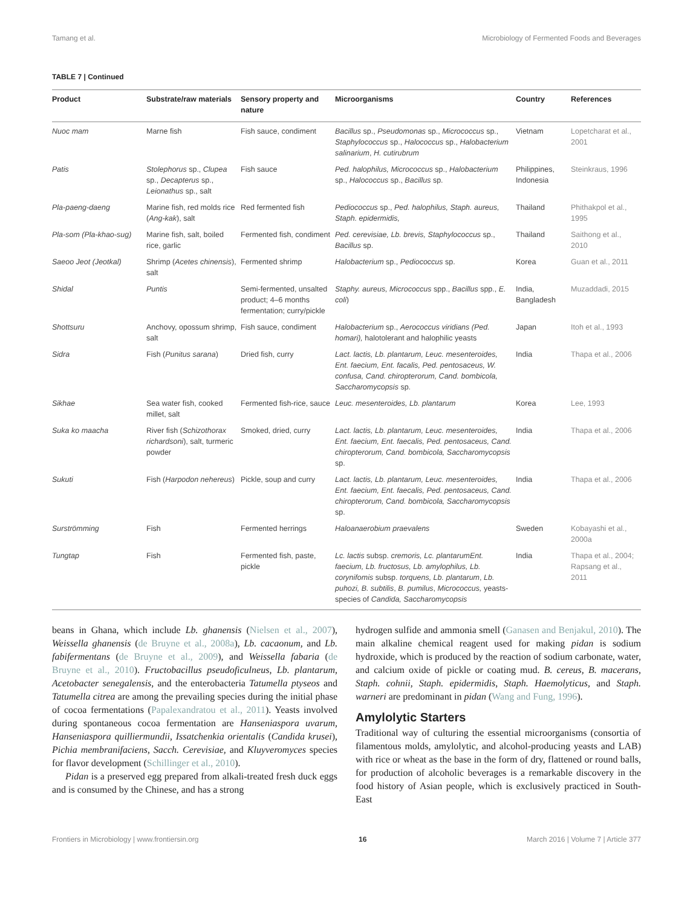Tamang et al. Microbiology of Fermented Foods and Beverages
TABLE 7 | Continued
| Product | Substrate/raw materials | Sensory property and nature | Microorganisms | Country | References |
| --- | --- | --- | --- | --- | --- |
| Nuoc mam | Marne fish | Fish sauce, condiment | Bacillus sp., Pseudomonas sp., Micrococcus sp., Staphylococcus sp., Halococcus sp., Halobacterium salinarium , H. cutirubrum | Vietnam | Lopetcharat et al., 2001 |
| Patis | Stolephorus sp., Clupea sp., Decapterus sp., Leionathus sp., salt | Fish sauce | Ped. halophilus, Micrococcus sp., Halobacterium sp., Halococcus sp., Bacillus sp. | Philippines, Indonesia | Steinkraus, 1996 |
| Pla-paeng-daeng | Marine fish, red molds rice ( Ang-kak ), salt | Red fermented fish | Pediococcus sp., Ped. halophilus, Staph. aureus, Staph. epidermidis, | Thailand | Phithakpol et al., 1995 |
| Pla-som (Pla-khao-sug) | Marine fish, salt, boiled rice, garlic | Fermented fish, condiment | Ped. cerevisiae, Lb. brevis, Staphylococcus sp., Bacillus sp. | Thailand | Saithong et al., 2010 |
| Saeoo Jeot (Jeotkal) | Shrimp ( Acetes chinensis ), salt | Fermented shrimp | Halobacterium sp., Pediococcus sp. | Korea | Guan et al., 2011 |
| Shidal | Puntis | Semi-fermented, unsalted product; 4–6 months fermentation; curry/pickle | Staphy. aureus, Micrococcus spp., Bacillus spp., E. coli ) | India, Bangladesh | Muzaddadi, 2015 |
| Shottsuru | Anchovy, opossum shrimp, salt | Fish sauce, condiment | Halobacterium sp., Aerococcus viridians (Ped. homari), halotolerant and halophilic yeasts | Japan | Itoh et al., 1993 |
| Sidra | Fish ( Punitus sarana ) | Dried fish, curry | Lact. lactis, Lb. plantarum, Leuc. mesenteroides, Ent. faecium, Ent. facalis, Ped. pentosaceus, W. confusa, Cand. chiropterorum, Cand. bombicola, Saccharomycopsis sp. | India | Thapa et al., 2006 |
| Sikhae | Sea water fish, cooked millet, salt | Fermented fish-rice, sauce | Leuc. mesenteroides, Lb. plantarum | Korea | Lee, 1993 |
| Suka ko maacha | River fish ( Schizothorax richardsoni ), salt, turmeric powder | Smoked, dried, curry | Lact. lactis, Lb. plantarum, Leuc. mesenteroides, Ent. faecium, Ent. faecalis, Ped. pentosaceus, Cand. chiropterorum, Cand. bombicola, Saccharomycopsis sp. | India | Thapa et al., 2006 |
| Sukuti | Fish ( Harpodon nehereus ) | Pickle, soup and curry | Lact. lactis, Lb. plantarum, Leuc. mesenteroides, Ent. faecium, Ent. faecalis, Ped. pentosaceus, Cand. chiropterorum, Cand. bombicola, Saccharomycopsis sp. | India | Thapa et al., 2006 |
| Surströmming | Fish | Fermented herrings | Haloanaerobium praevalens | Sweden | Kobayashi et al., 2000a |
| Tungtap | Fish | Fermented fish, paste, pickle | Lc. lactis subsp. cremoris, Lc. plantarumEnt. faecium, Lb. fructosus, Lb. amylophilus, Lb. corynifomis subsp. torquens, Lb. plantarum , Lb. puhozi, B. subtilis , B. pumilus , Micrococcus, yeasts-species of Candida, Saccharomycopsis | India | Thapa et al., 2004; Rapsang et al., 2011 |
beans in Ghana, which include Lb. ghanensis (Nielsen et al., 2007), Weissella ghanensis (de Bruyne et al., 2008a), Lb. cacaonum, and Lb. fabifermentans (de Bruyne et al., 2009), and Weissella fabaria (de Bruyne et al., 2010). Fructobacillus pseudoficulneus, Lb. plantarum, Acetobacter senegalensis, and the enterobacteria Tatumella ptyseos and Tatumella citrea are among the prevailing species during the initial phase of cocoa fermentations (Papalexandratou et al., 2011). Yeasts involved during spontaneous cocoa fermentation are Hanseniaspora uvarum, Hanseniaspora quilliermundii, Issatchenkia orientalis (Candida krusei), Pichia membranifaciens, Sacch. Cerevisiae, and Kluyveromyces species for flavor development (Schillinger et al., 2010).
Pidan is a preserved egg prepared from alkali-treated fresh duck eggs and is consumed by the Chinese, and has a strong
hydrogen sulfide and ammonia smell (Ganasen and Benjakul, 2010). The main alkaline chemical reagent used for making pidan is sodium hydroxide, which is produced by the reaction of sodium carbonate, water, and calcium oxide of pickle or coating mud. B. cereus, B. macerans, Staph. cohnii, Staph. epidermidis, Staph. Haemolyticus, and Staph. warneri are predominant in pidan (Wang and Fung, 1996).
Amylolytic Starters
Traditional way of culturing the essential microorganisms (consortia of filamentous molds, amylolytic, and alcohol-producing yeasts and LAB) with rice or wheat as the base in the form of dry, flattened or round balls, for production of alcoholic beverages is a remarkable discovery in the food history of Asian people, which is exclusively practiced in South-East
Frontiers in Microbiology | www.frontiersin.org 16 March 2016 | Volume 7 | Article 377